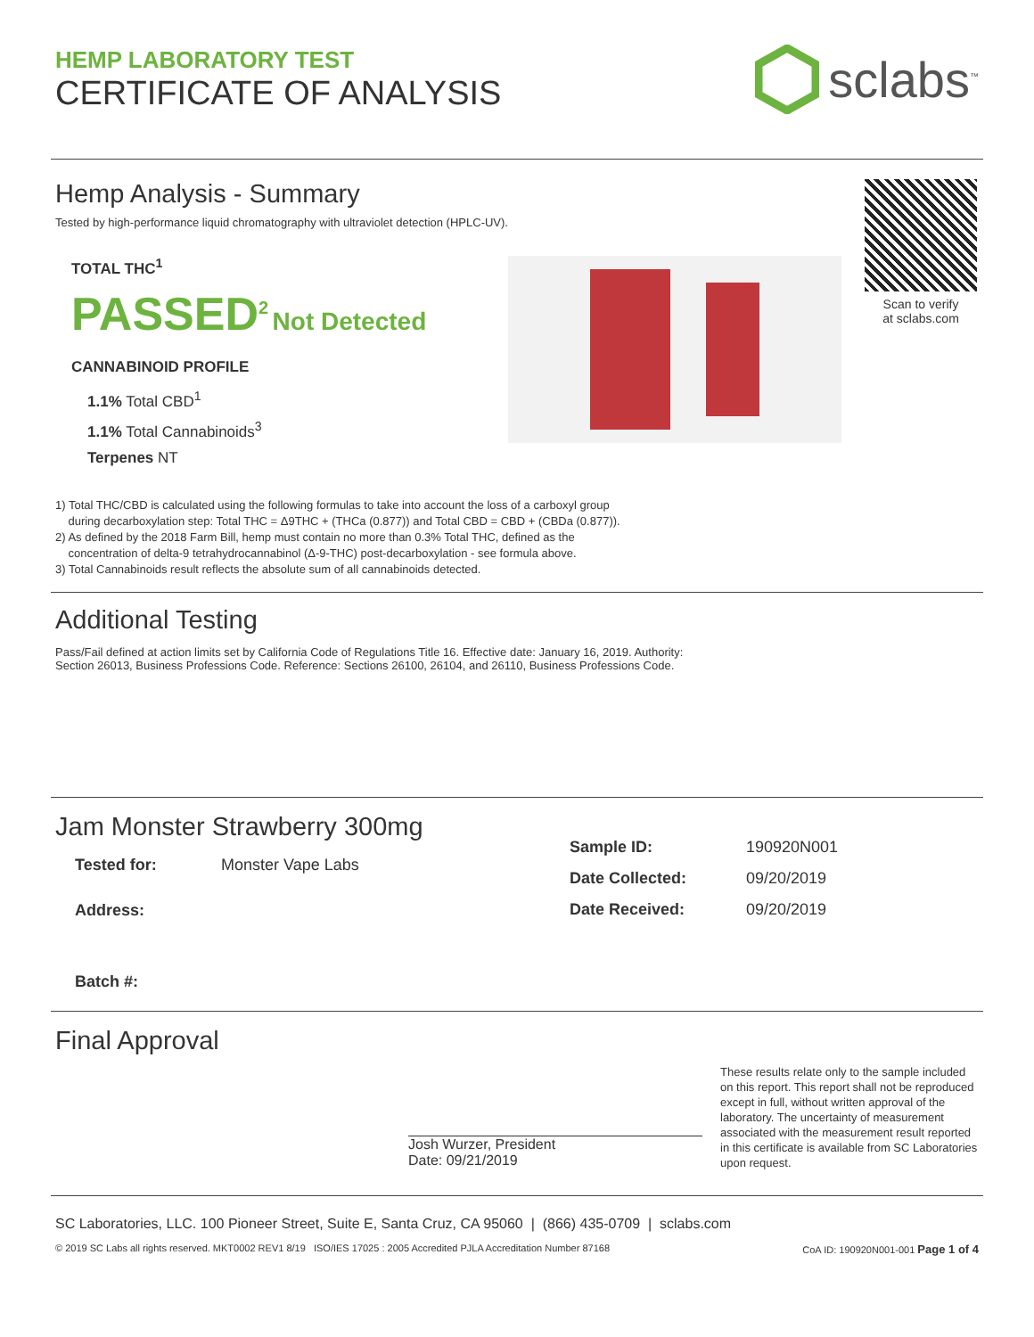HEMP LABORATORY TEST
CERTIFICATE OF ANALYSIS
sclabs<sup>™</sup>
Hemp Analysis - Summary
Tested by high-performance liquid chromatography with ultraviolet detection (HPLC-UV).
TOTAL THC<sup>1</sup>
PASSED<sup>2</sup> Not Detected
CANNABINOID PROFILE
1.1% Total CBD<sup>1</sup>
1.1% Total Cannabinoids<sup>3</sup>
Terpenes NT
Scan to verify
at sclabs.com
1) Total THC/CBD is calculated using the following formulas to take into account the loss of a carboxyl group
during decarboxylation step: Total THC = Δ9THC + (THCa (0.877)) and Total CBD = CBD + (CBDa (0.877)).
2) As defined by the 2018 Farm Bill, hemp must contain no more than 0.3% Total THC, defined as the
concentration of delta-9 tetrahydrocannabinol (Δ-9-THC) post-decarboxylation - see formula above.
3) Total Cannabinoids result reflects the absolute sum of all cannabinoids detected.
Additional Testing
Pass/Fail defined at action limits set by California Code of Regulations Title 16. Effective date: January 16, 2019. Authority:
Section 26013, Business Professions Code. Reference: Sections 26100, 26104, and 26110, Business Professions Code.
Jam Monster Strawberry 300mg
| Tested for: | Monster Vape Labs |
| Address: | |
| Batch #: | |
| Sample ID: | 190920N001 |
| Date Collected: | 09/20/2019 |
| Date Received: | 09/20/2019 |
Final Approval
Josh Wurzer, President
Date: 09/21/2019
These results relate only to the sample included on this report. This report shall not be reproduced except in full, without written approval of the laboratory. The uncertainty of measurement associated with the measurement result reported in this certificate is available from SC Laboratories upon request.
SC Laboratories, LLC. 100 Pioneer Street, Suite E, Santa Cruz, CA 95060 | (866) 435-0709 | sclabs.com
© 2019 SC Labs all rights reserved. MKT0002 REV1 8/19 ISO/IES 17025 : 2005 Accredited PJLA Accreditation Number 87168 CoA ID: 190920N001-001 Page 1 of 4